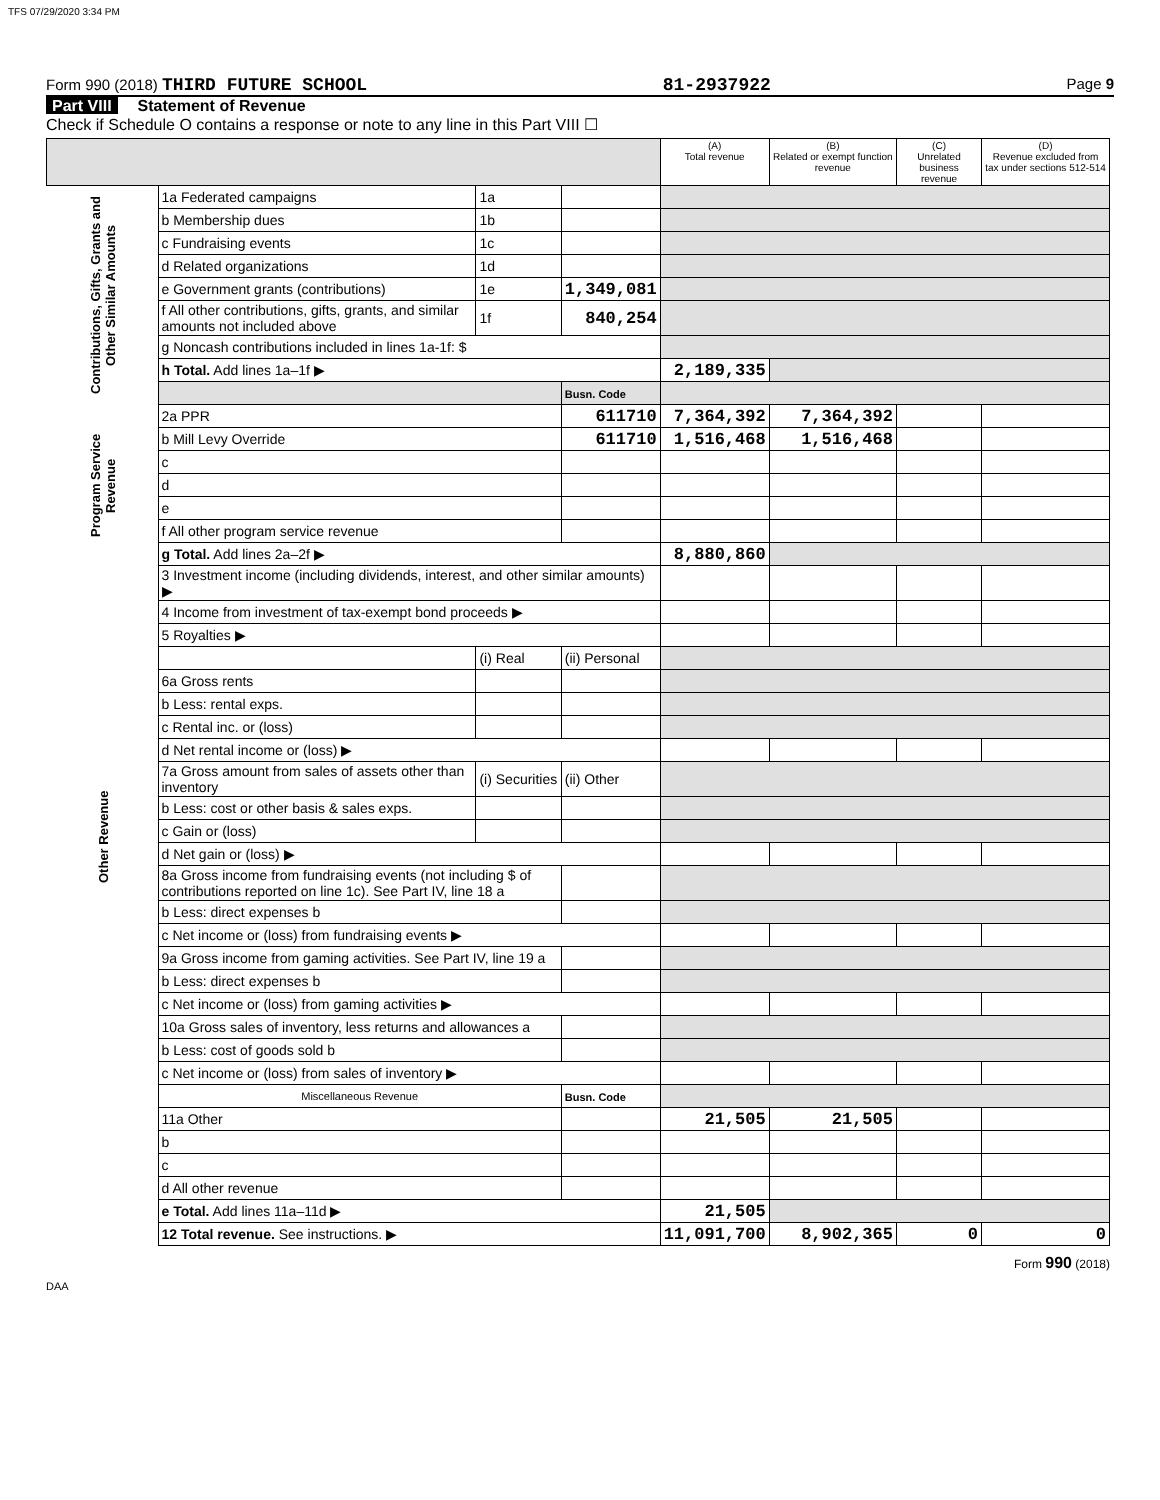TFS 07/29/2020 3:34 PM
Form 990 (2018) THIRD FUTURE SCHOOL 81-2937922 Page 9
Part VIII Statement of Revenue
Check if Schedule O contains a response or note to any line in this Part VIII ☐
| | | | | (A) Total revenue | (B) Related or exempt function revenue | (C) Unrelated business revenue | (D) Revenue excluded from tax under sections 512-514 |
| --- | --- | --- | --- | --- | --- | --- | --- |
| Contributions, Gifts, Grants and Other Similar Amounts | 1a Federated campaigns | 1a | | | | | |
| | b Membership dues | 1b | | | | | |
| | c Fundraising events | 1c | | | | | |
| | d Related organizations | 1d | | | | | |
| | e Government grants (contributions) | 1e | 1,349,081 | | | | |
| | f All other contributions, gifts, grants, and similar amounts not included above | 1f | 840,254 | | | | |
| | g Noncash contributions included in lines 1a-1f: $ | | | | | | |
| | h Total. Add lines 1a–1f ▶ | | | 2,189,335 | | | |
| | | | Busn. Code | | | | |
| Program Service Revenue | 2a PPR | | 611710 | 7,364,392 | 7,364,392 | | |
| | b Mill Levy Override | | 611710 | 1,516,468 | 1,516,468 | | |
| | c | | | | | | |
| | d | | | | | | |
| | e | | | | | | |
| | f All other program service revenue | | | | | | |
| | g Total. Add lines 2a–2f ▶ | | | 8,880,860 | | | |
| Other Revenue | 3 Investment income (including dividends, interest, and other similar amounts) ▶ | | | | | | |
| | 4 Income from investment of tax-exempt bond proceeds ▶ | | | | | | |
| | 5 Royalties ▶ | | | | | | |
| | | (i) Real | (ii) Personal | | | | |
| | 6a Gross rents | | | | | | |
| | b Less: rental exps. | | | | | | |
| | c Rental inc. or (loss) | | | | | | |
| | d Net rental income or (loss) ▶ | | | | | | |
| | 7a Gross amount from sales of assets other than inventory | (i) Securities | (ii) Other | | | | |
| | b Less: cost or other basis & sales exps. | | | | | | |
| | c Gain or (loss) | | | | | | |
| | d Net gain or (loss) ▶ | | | | | | |
| | 8a Gross income from fundraising events (not including $ of contributions reported on line 1c). See Part IV, line 18 a | | | | | | |
| | b Less: direct expenses b | | | | | | |
| | c Net income or (loss) from fundraising events ▶ | | | | | | |
| | 9a Gross income from gaming activities. See Part IV, line 19 a | | | | | | |
| | b Less: direct expenses b | | | | | | |
| | c Net income or (loss) from gaming activities ▶ | | | | | | |
| | 10a Gross sales of inventory, less returns and allowances a | | | | | | |
| | b Less: cost of goods sold b | | | | | | |
| | c Net income or (loss) from sales of inventory ▶ | | | | | | |
| | Miscellaneous Revenue | | Busn. Code | | | | |
| | 11a Other | | | 21,505 | 21,505 | | |
| | b | | | | | | |
| | c | | | | | | |
| | d All other revenue | | | | | | |
| | e Total. Add lines 11a–11d ▶ | | | 21,505 | | | |
| | 12 Total revenue. See instructions. ▶ | | | 11,091,700 | 8,902,365 | 0 | 0 |
Form 990 (2018)
DAA